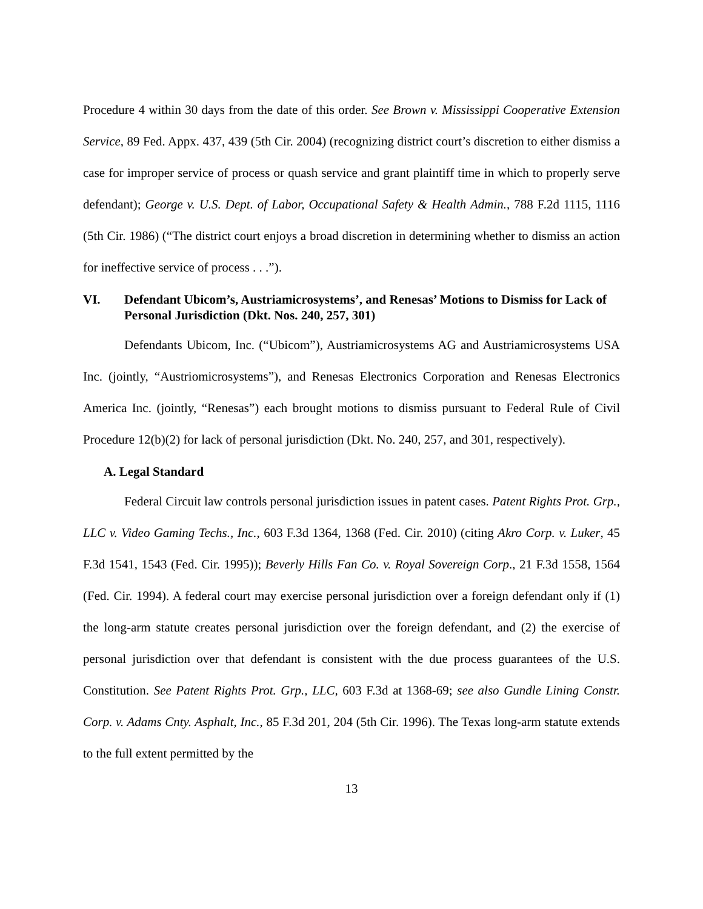Procedure 4 within 30 days from the date of this order. See Brown v. Mississippi Cooperative Extension Service, 89 Fed. Appx. 437, 439 (5th Cir. 2004) (recognizing district court’s discretion to either dismiss a case for improper service of process or quash service and grant plaintiff time in which to properly serve defendant); George v. U.S. Dept. of Labor, Occupational Safety & Health Admin., 788 F.2d 1115, 1116 (5th Cir. 1986) (“The district court enjoys a broad discretion in determining whether to dismiss an action for ineffective service of process . . .”).
VI. Defendant Ubicom’s, Austriamicrosystems’, and Renesas’ Motions to Dismiss for Lack of Personal Jurisdiction (Dkt. Nos. 240, 257, 301)
Defendants Ubicom, Inc. (“Ubicom”), Austriamicrosystems AG and Austriamicrosystems USA Inc. (jointly, “Austriomicrosystems”), and Renesas Electronics Corporation and Renesas Electronics America Inc. (jointly, “Renesas”) each brought motions to dismiss pursuant to Federal Rule of Civil Procedure 12(b)(2) for lack of personal jurisdiction (Dkt. No. 240, 257, and 301, respectively).
A. Legal Standard
Federal Circuit law controls personal jurisdiction issues in patent cases. Patent Rights Prot. Grp., LLC v. Video Gaming Techs., Inc., 603 F.3d 1364, 1368 (Fed. Cir. 2010) (citing Akro Corp. v. Luker, 45 F.3d 1541, 1543 (Fed. Cir. 1995)); Beverly Hills Fan Co. v. Royal Sovereign Corp., 21 F.3d 1558, 1564 (Fed. Cir. 1994). A federal court may exercise personal jurisdiction over a foreign defendant only if (1) the long-arm statute creates personal jurisdiction over the foreign defendant, and (2) the exercise of personal jurisdiction over that defendant is consistent with the due process guarantees of the U.S. Constitution. See Patent Rights Prot. Grp., LLC, 603 F.3d at 1368-69; see also Gundle Lining Constr. Corp. v. Adams Cnty. Asphalt, Inc., 85 F.3d 201, 204 (5th Cir. 1996). The Texas long-arm statute extends to the full extent permitted by the
13